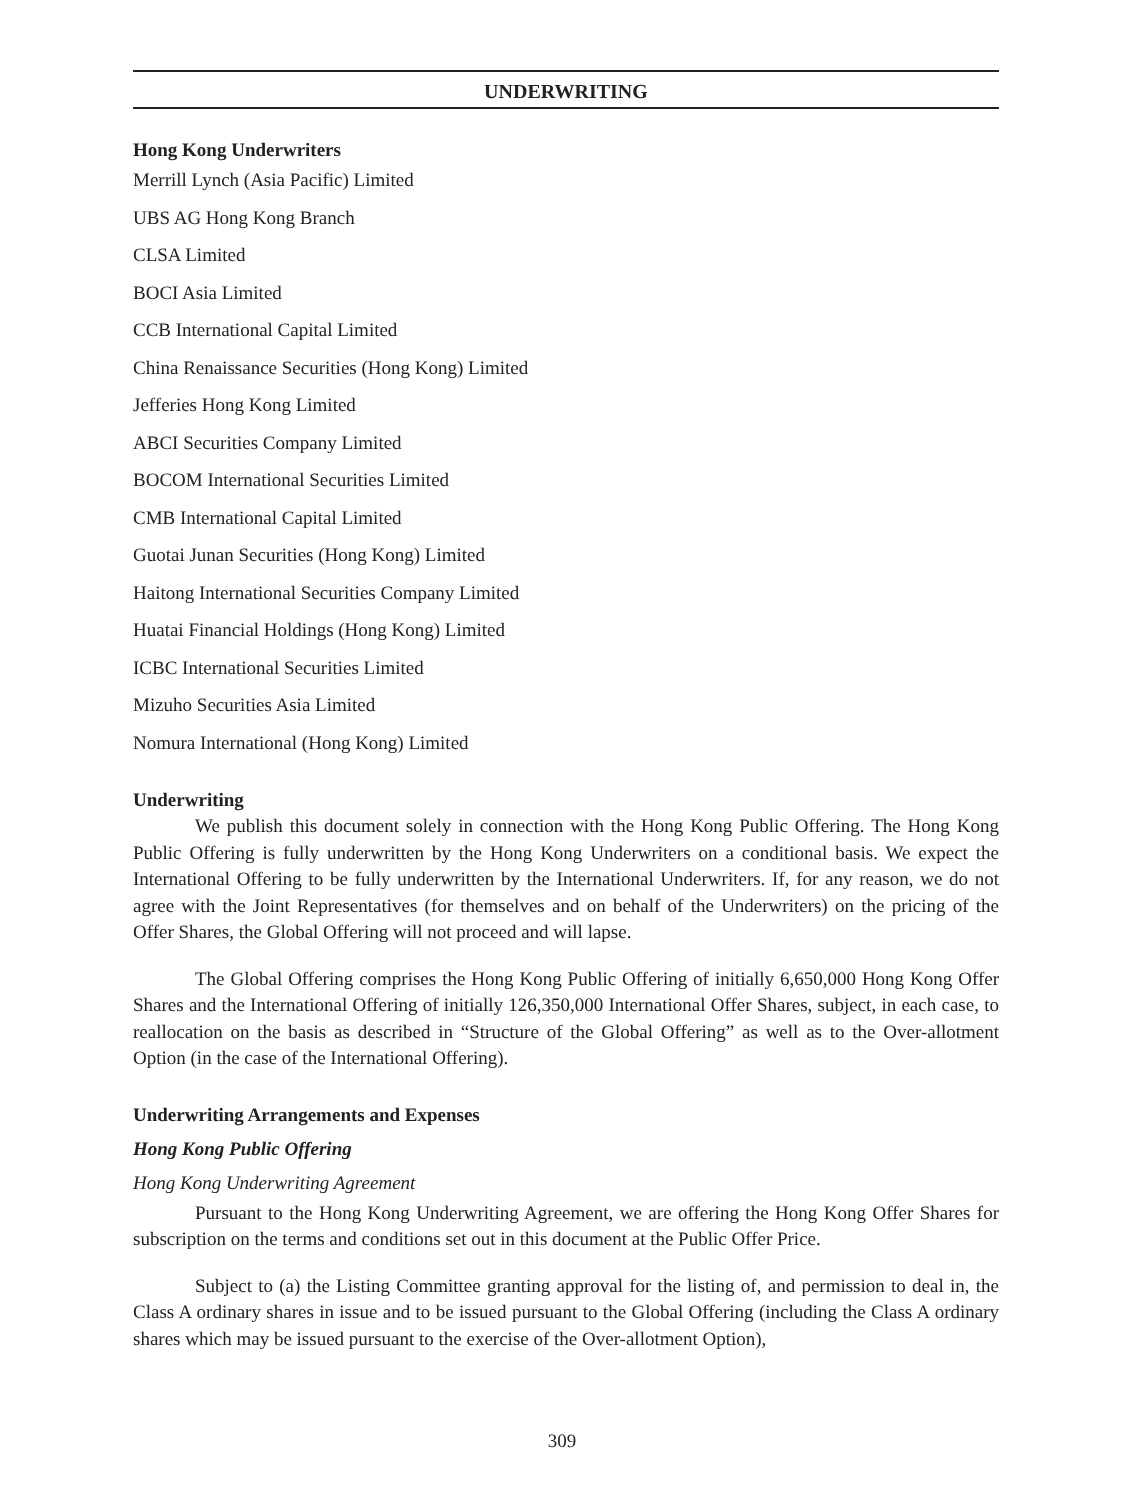UNDERWRITING
Hong Kong Underwriters
Merrill Lynch (Asia Pacific) Limited
UBS AG Hong Kong Branch
CLSA Limited
BOCI Asia Limited
CCB International Capital Limited
China Renaissance Securities (Hong Kong) Limited
Jefferies Hong Kong Limited
ABCI Securities Company Limited
BOCOM International Securities Limited
CMB International Capital Limited
Guotai Junan Securities (Hong Kong) Limited
Haitong International Securities Company Limited
Huatai Financial Holdings (Hong Kong) Limited
ICBC International Securities Limited
Mizuho Securities Asia Limited
Nomura International (Hong Kong) Limited
Underwriting
We publish this document solely in connection with the Hong Kong Public Offering. The Hong Kong Public Offering is fully underwritten by the Hong Kong Underwriters on a conditional basis. We expect the International Offering to be fully underwritten by the International Underwriters. If, for any reason, we do not agree with the Joint Representatives (for themselves and on behalf of the Underwriters) on the pricing of the Offer Shares, the Global Offering will not proceed and will lapse.
The Global Offering comprises the Hong Kong Public Offering of initially 6,650,000 Hong Kong Offer Shares and the International Offering of initially 126,350,000 International Offer Shares, subject, in each case, to reallocation on the basis as described in “Structure of the Global Offering” as well as to the Over-allotment Option (in the case of the International Offering).
Underwriting Arrangements and Expenses
Hong Kong Public Offering
Hong Kong Underwriting Agreement
Pursuant to the Hong Kong Underwriting Agreement, we are offering the Hong Kong Offer Shares for subscription on the terms and conditions set out in this document at the Public Offer Price.
Subject to (a) the Listing Committee granting approval for the listing of, and permission to deal in, the Class A ordinary shares in issue and to be issued pursuant to the Global Offering (including the Class A ordinary shares which may be issued pursuant to the exercise of the Over-allotment Option),
309